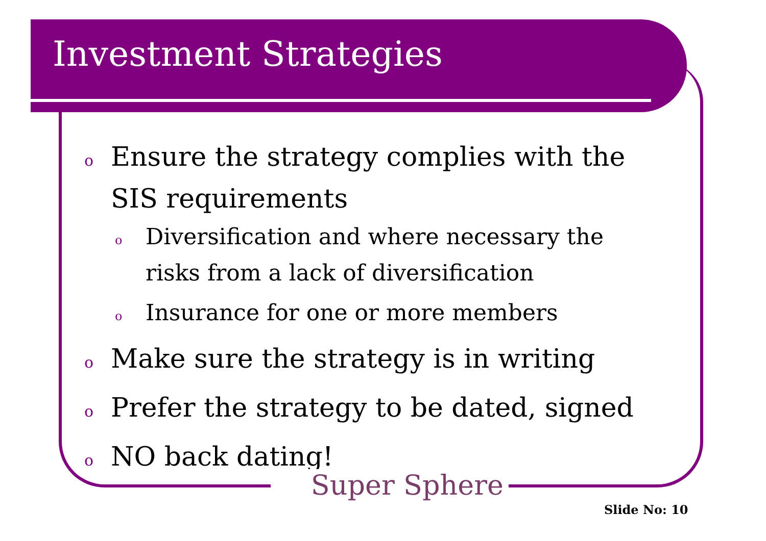Investment Strategies
o Ensure the strategy complies with the SIS requirements
o Diversification and where necessary the risks from a lack of diversification
o Insurance for one or more members
o Make sure the strategy is in writing
o Prefer the strategy to be dated, signed
o NO back dating!
Super Sphere
Slide No: 10